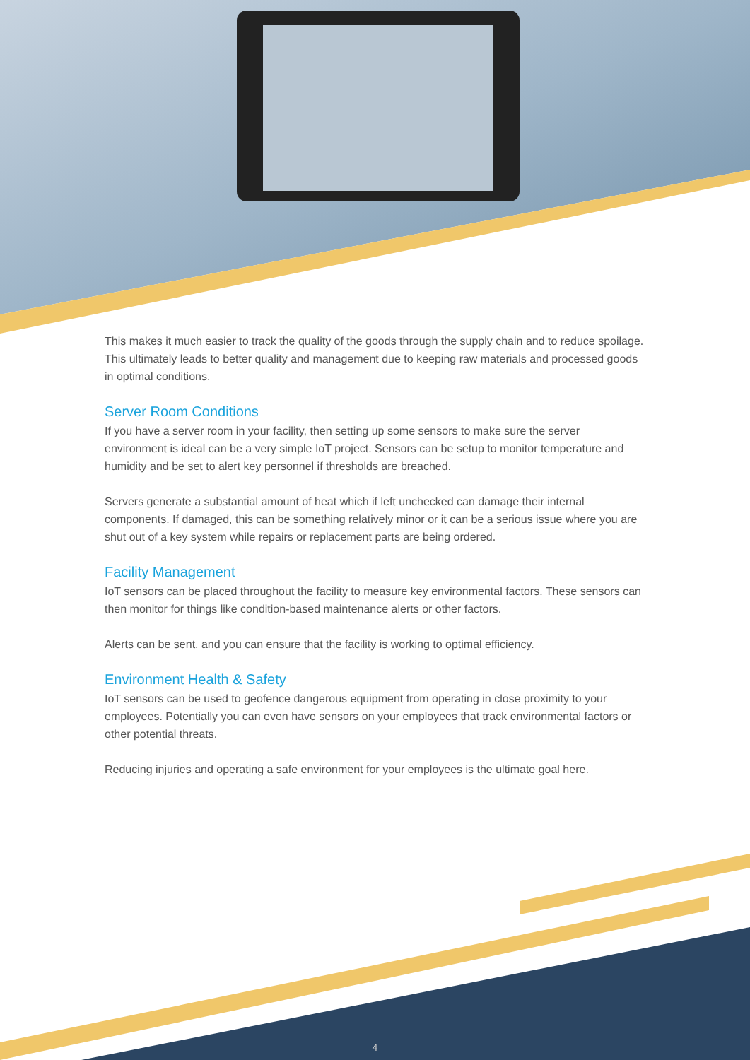This makes it much easier to track the quality of the goods through the supply chain and to reduce spoilage. This ultimately leads to better quality and management due to keeping raw materials and processed goods in optimal conditions.
Server Room Conditions
If you have a server room in your facility, then setting up some sensors to make sure the server environment is ideal can be a very simple IoT project. Sensors can be setup to monitor temperature and humidity and be set to alert key personnel if thresholds are breached.
Servers generate a substantial amount of heat which if left unchecked can damage their internal components. If damaged, this can be something relatively minor or it can be a serious issue where you are shut out of a key system while repairs or replacement parts are being ordered.
Facility Management
IoT sensors can be placed throughout the facility to measure key environmental factors. These sensors can then monitor for things like condition-based maintenance alerts or other factors.
Alerts can be sent, and you can ensure that the facility is working to optimal efficiency.
Environment Health & Safety
IoT sensors can be used to geofence dangerous equipment from operating in close proximity to your employees. Potentially you can even have sensors on your employees that track environmental factors or other potential threats.
Reducing injuries and operating a safe environment for your employees is the ultimate goal here.
4